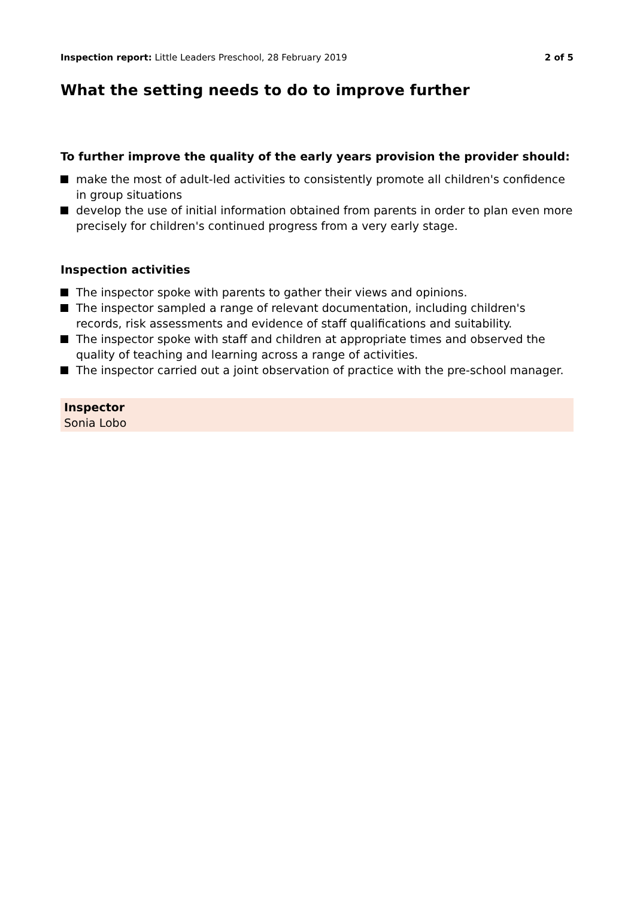Inspection report: Little Leaders Preschool, 28 February 2019
2 of 5
What the setting needs to do to improve further
To further improve the quality of the early years provision the provider should:
make the most of adult-led activities to consistently promote all children's confidence in group situations
develop the use of initial information obtained from parents in order to plan even more precisely for children's continued progress from a very early stage.
Inspection activities
The inspector spoke with parents to gather their views and opinions.
The inspector sampled a range of relevant documentation, including children's records, risk assessments and evidence of staff qualifications and suitability.
The inspector spoke with staff and children at appropriate times and observed the quality of teaching and learning across a range of activities.
The inspector carried out a joint observation of practice with the pre-school manager.
Inspector
Sonia Lobo